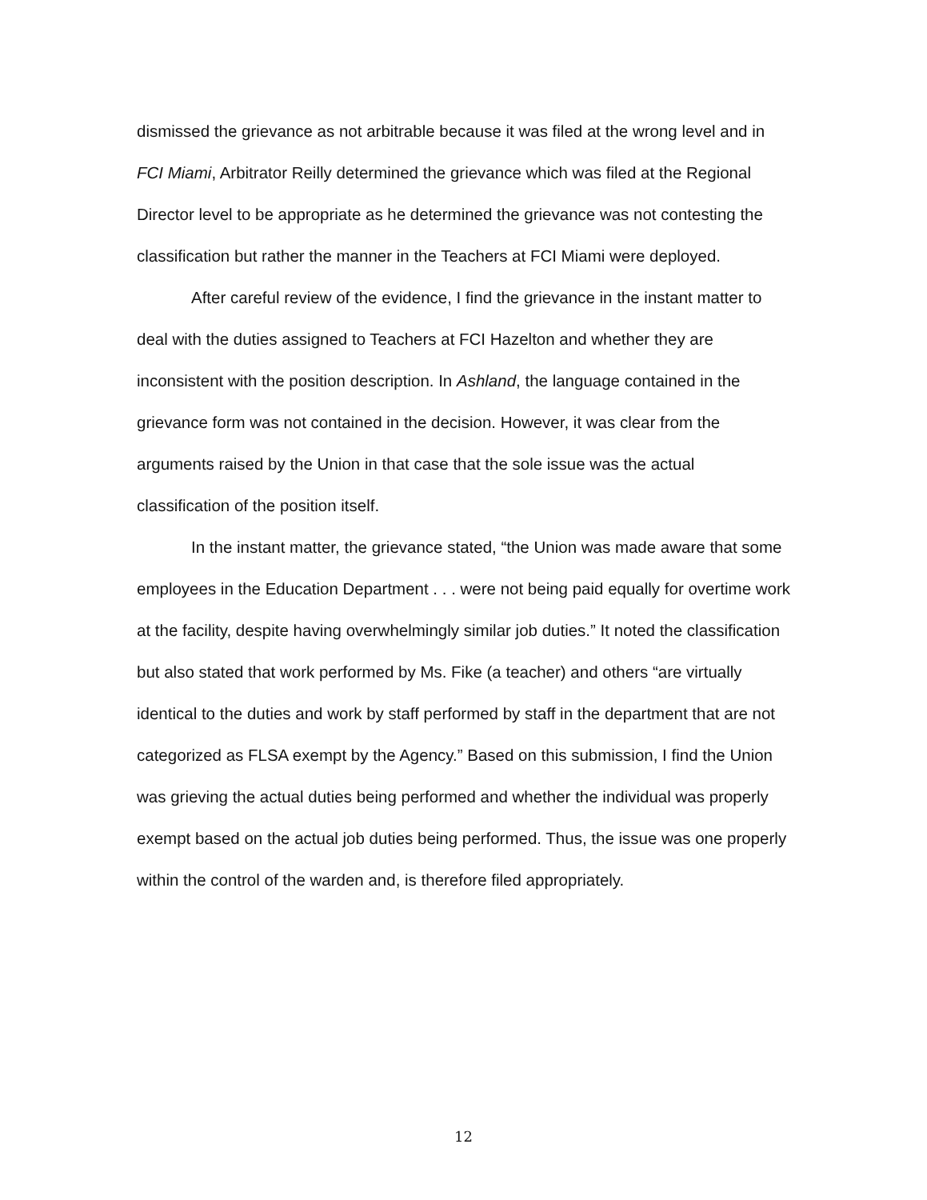dismissed the grievance as not arbitrable because it was filed at the wrong level and in FCI Miami, Arbitrator Reilly determined the grievance which was filed at the Regional Director level to be appropriate as he determined the grievance was not contesting the classification but rather the manner in the Teachers at FCI Miami were deployed.
After careful review of the evidence, I find the grievance in the instant matter to deal with the duties assigned to Teachers at FCI Hazelton and whether they are inconsistent with the position description. In Ashland, the language contained in the grievance form was not contained in the decision. However, it was clear from the arguments raised by the Union in that case that the sole issue was the actual classification of the position itself.
In the instant matter, the grievance stated, “the Union was made aware that some employees in the Education Department . . . were not being paid equally for overtime work at the facility, despite having overwhelmingly similar job duties.” It noted the classification but also stated that work performed by Ms. Fike (a teacher) and others “are virtually identical to the duties and work by staff performed by staff in the department that are not categorized as FLSA exempt by the Agency.” Based on this submission, I find the Union was grieving the actual duties being performed and whether the individual was properly exempt based on the actual job duties being performed. Thus, the issue was one properly within the control of the warden and, is therefore filed appropriately.
12